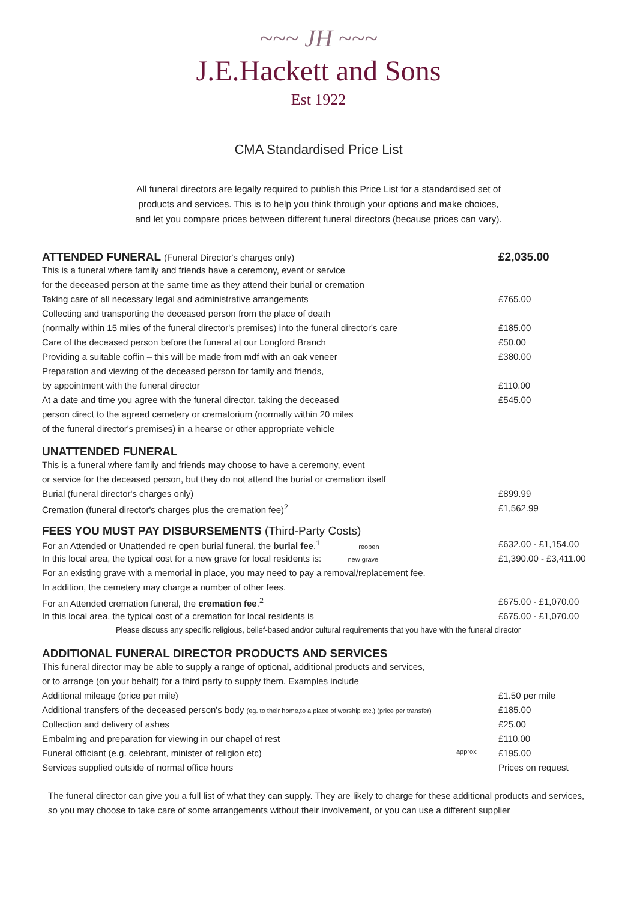~~~ JH ~~~
J.E.Hackett and Sons
Est 1922
CMA Standardised Price List
All funeral directors are legally required to publish this Price List for a standardised set of
products and services. This is to help you think through your options and make choices,
and let you compare prices between different funeral directors (because prices can vary).
| ATTENDED FUNERAL (Funeral Director's charges only) | | £2,035.00 |
| This is a funeral where family and friends have a ceremony, event or service | | |
| for the deceased person at the same time as they attend their burial or cremation | | |
| Taking care of all necessary legal and administrative arrangements | | £765.00 |
| Collecting and transporting the deceased person from the place of death | | |
| (normally within 15 miles of the funeral director's premises) into the funeral director's care | | £185.00 |
| Care of the deceased person before the funeral at our Longford Branch | | £50.00 |
| Providing a suitable coffin – this will be made from mdf with an oak veneer | | £380.00 |
| Preparation and viewing of the deceased person for family and friends, | | |
| by appointment with the funeral director | | £110.00 |
| At a date and time you agree with the funeral director, taking the deceased | | £545.00 |
| person direct to the agreed cemetery or crematorium (normally within 20 miles | | |
| of the funeral director's premises) in a hearse or other appropriate vehicle | | |
| UNATTENDED FUNERAL | | |
| This is a funeral where family and friends may choose to have a ceremony, event | | |
| or service for the deceased person, but they do not attend the burial or cremation itself | | |
| Burial (funeral director's charges only) | | £899.99 |
| Cremation (funeral director's charges plus the cremation fee)<sup>2</sup> | | £1,562.99 |
| FEES YOU MUST PAY DISBURSEMENTS (Third-Party Costs) | | |
| For an Attended or Unattended re open burial funeral, the burial fee .<sup>1</sup> reopen | | £632.00 - £1,154.00 |
| In this local area, the typical cost for a new grave for local residents is: new grave | | £1,390.00 - £3,411.00 |
| For an existing grave with a memorial in place, you may need to pay a removal/replacement fee. | | |
| In addition, the cemetery may charge a number of other fees. | | |
| For an Attended cremation funeral, the cremation fee .<sup>2</sup> | | £675.00 - £1,070.00 |
| In this local area, the typical cost of a cremation for local residents is | | £675.00 - £1,070.00 |
| Please discuss any specific religious, belief-based and/or cultural requirements that you have with the funeral director | | |
| ADDITIONAL FUNERAL DIRECTOR PRODUCTS AND SERVICES | | |
| This funeral director may be able to supply a range of optional, additional products and services, | | |
| or to arrange (on your behalf) for a third party to supply them. Examples include | | |
| Additional mileage (price per mile) | | £1.50 per mile |
| Additional transfers of the deceased person's body (eg. to their home,to a place of worship etc.) (price per transfer) | | £185.00 |
| Collection and delivery of ashes | | £25.00 |
| Embalming and preparation for viewing in our chapel of rest | | £110.00 |
| Funeral officiant (e.g. celebrant, minister of religion etc) | approx | £195.00 |
| Services supplied outside of normal office hours | | Prices on request |
The funeral director can give you a full list of what they can supply. They are likely to charge for these additional products and services, so you may choose to take care of some arrangements without their involvement, or you can use a different supplier